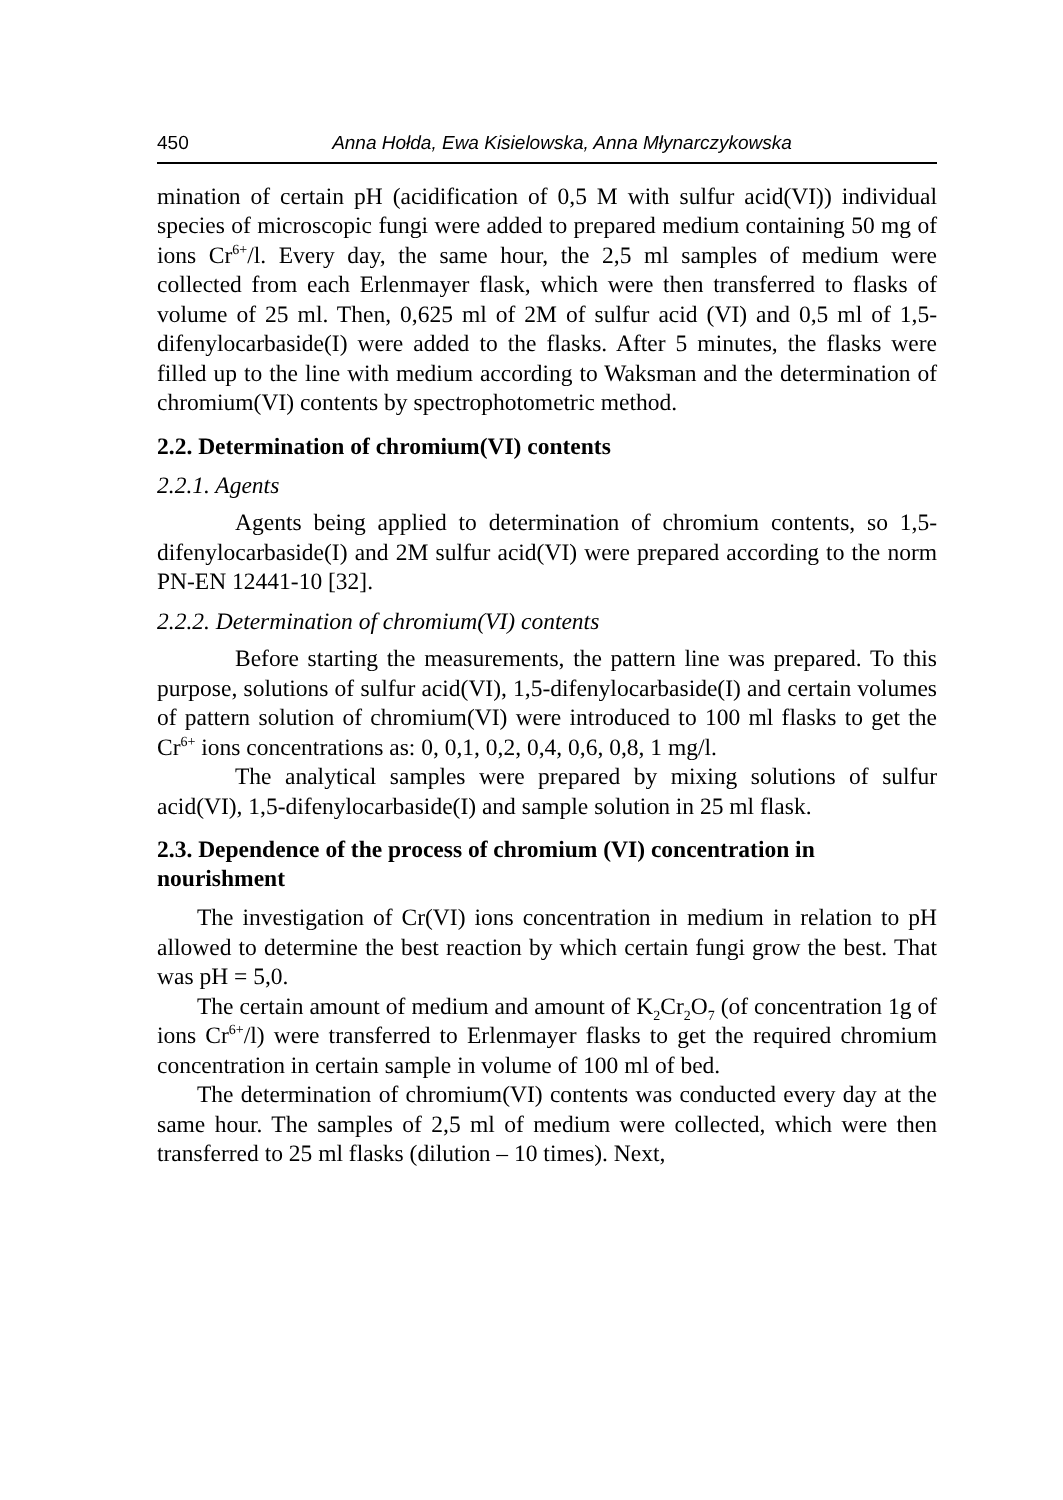450 Anna Hołda, Ewa Kisielowska, Anna Młynarczykowska
mination of certain pH (acidification of 0,5 M with sulfur acid(VI)) individual species of microscopic fungi were added to prepared medium containing 50 mg of ions Cr<sup>6+</sup>/l. Every day, the same hour, the 2,5 ml samples of medium were collected from each Erlenmayer flask, which were then transferred to flasks of volume of 25 ml. Then, 0,625 ml of 2M of sulfur acid (VI) and 0,5 ml of 1,5-difenylocarbaside(I) were added to the flasks. After 5 minutes, the flasks were filled up to the line with medium according to Waksman and the determination of chromium(VI) contents by spectrophotometric method.
2.2. Determination of chromium(VI) contents
2.2.1. Agents
Agents being applied to determination of chromium contents, so 1,5-difenylocarbaside(I) and 2M sulfur acid(VI) were prepared according to the norm PN-EN 12441-10 [32].
2.2.2. Determination of chromium(VI) contents
Before starting the measurements, the pattern line was prepared. To this purpose, solutions of sulfur acid(VI), 1,5-difenylocarbaside(I) and certain volumes of pattern solution of chromium(VI) were introduced to 100 ml flasks to get the Cr<sup>6+</sup> ions concentrations as: 0, 0,1, 0,2, 0,4, 0,6, 0,8, 1 mg/l.
The analytical samples were prepared by mixing solutions of sulfur acid(VI), 1,5-difenylocarbaside(I) and sample solution in 25 ml flask.
2.3. Dependence of the process of chromium (VI) concentration in nourishment
The investigation of Cr(VI) ions concentration in medium in relation to pH allowed to determine the best reaction by which certain fungi grow the best. That was pH = 5,0.
The certain amount of medium and amount of K<sub>2</sub>Cr<sub>2</sub>O<sub>7</sub> (of concentration 1g of ions Cr<sup>6+</sup>/l) were transferred to Erlenmayer flasks to get the required chromium concentration in certain sample in volume of 100 ml of bed.
The determination of chromium(VI) contents was conducted every day at the same hour. The samples of 2,5 ml of medium were collected, which were then transferred to 25 ml flasks (dilution – 10 times). Next,